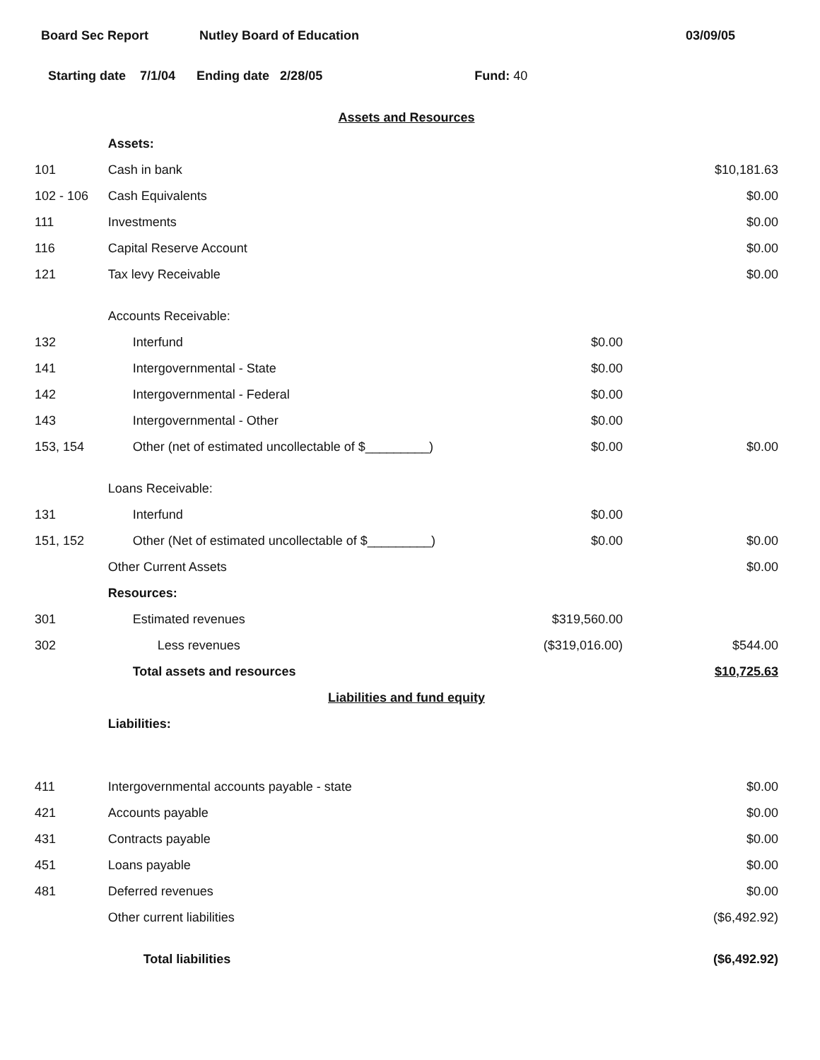Board Sec Report Nutley Board of Education 03/09/05
Starting date 7/1/04 Ending date 2/28/05 Fund: 40
| Assets and Resources | | | |
| | Assets: | | |
| 101 | Cash in bank | | $10,181.63 |
| 102 - 106 | Cash Equivalents | | $0.00 |
| 111 | Investments | | $0.00 |
| 116 | Capital Reserve Account | | $0.00 |
| 121 | Tax levy Receivable | | $0.00 |
| | Accounts Receivable: | | |
| 132 | Interfund | $0.00 | |
| 141 | Intergovernmental - State | $0.00 | |
| 142 | Intergovernmental - Federal | $0.00 | |
| 143 | Intergovernmental - Other | $0.00 | |
| 153, 154 | Other (net of estimated uncollectable of $_________) | $0.00 | $0.00 |
| | Loans Receivable: | | |
| 131 | Interfund | $0.00 | |
| 151, 152 | Other (Net of estimated uncollectable of $_________) | $0.00 | $0.00 |
| | Other Current Assets | | $0.00 |
| | Resources: | | |
| 301 | Estimated revenues | $319,560.00 | |
| 302 | Less revenues | ($319,016.00) | $544.00 |
| | Total assets and resources | | $10,725.63 |
| Liabilities and fund equity | | | |
| | Liabilities: | | |
| 411 | Intergovernmental accounts payable - state | | $0.00 |
| 421 | Accounts payable | | $0.00 |
| 431 | Contracts payable | | $0.00 |
| 451 | Loans payable | | $0.00 |
| 481 | Deferred revenues | | $0.00 |
| | Other current liabilities | | ($6,492.92) |
| | Total liabilities | | ($6,492.92) |